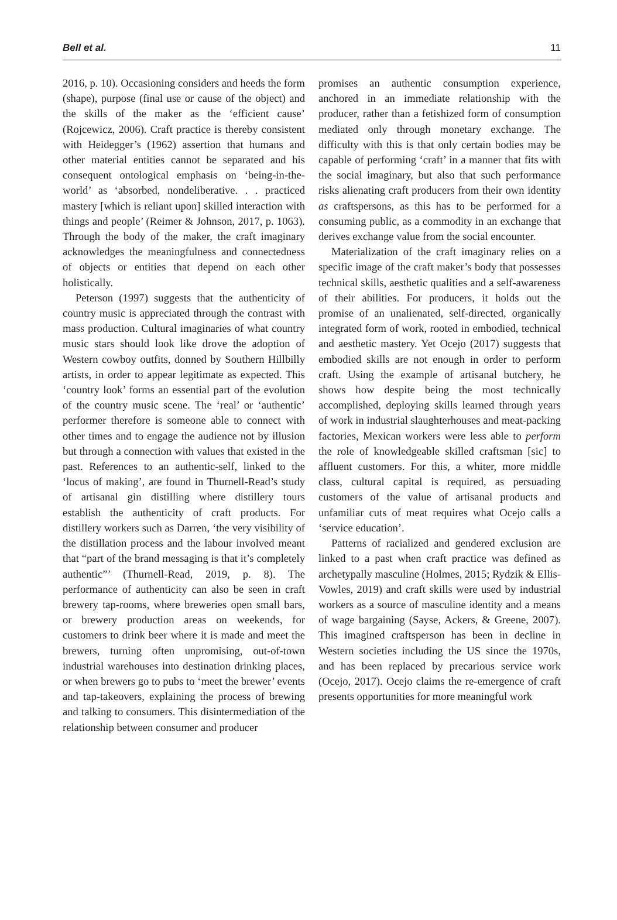Bell et al. 11
2016, p. 10). Occasioning considers and heeds the form (shape), purpose (final use or cause of the object) and the skills of the maker as the ‘efficient cause’ (Rojcewicz, 2006). Craft practice is thereby consistent with Heidegger’s (1962) assertion that humans and other material entities cannot be separated and his consequent ontological emphasis on ‘being-in-the-world’ as ‘absorbed, nondeliberative. . . practiced mastery [which is reliant upon] skilled interaction with things and people’ (Reimer & Johnson, 2017, p. 1063). Through the body of the maker, the craft imaginary acknowledges the meaningfulness and connectedness of objects or entities that depend on each other holistically.
Peterson (1997) suggests that the authenticity of country music is appreciated through the contrast with mass production. Cultural imaginaries of what country music stars should look like drove the adoption of Western cowboy outfits, donned by Southern Hillbilly artists, in order to appear legitimate as expected. This ‘country look’ forms an essential part of the evolution of the country music scene. The ‘real’ or ‘authentic’ performer therefore is someone able to connect with other times and to engage the audience not by illusion but through a connection with values that existed in the past. References to an authentic-self, linked to the ‘locus of making’, are found in Thurnell-Read’s study of artisanal gin distilling where distillery tours establish the authenticity of craft products. For distillery workers such as Darren, ‘the very visibility of the distillation process and the labour involved meant that “part of the brand messaging is that it’s completely authentic”’ (Thurnell-Read, 2019, p. 8). The performance of authenticity can also be seen in craft brewery tap-rooms, where breweries open small bars, or brewery production areas on weekends, for customers to drink beer where it is made and meet the brewers, turning often unpromising, out-of-town industrial warehouses into destination drinking places, or when brewers go to pubs to ‘meet the brewer’ events and tap-takeovers, explaining the process of brewing and talking to consumers. This disintermediation of the relationship between consumer and producer
promises an authentic consumption experience, anchored in an immediate relationship with the producer, rather than a fetishized form of consumption mediated only through monetary exchange. The difficulty with this is that only certain bodies may be capable of performing ‘craft’ in a manner that fits with the social imaginary, but also that such performance risks alienating craft producers from their own identity as craftspersons, as this has to be performed for a consuming public, as a commodity in an exchange that derives exchange value from the social encounter.
Materialization of the craft imaginary relies on a specific image of the craft maker’s body that possesses technical skills, aesthetic qualities and a self-awareness of their abilities. For producers, it holds out the promise of an unalienated, self-directed, organically integrated form of work, rooted in embodied, technical and aesthetic mastery. Yet Ocejo (2017) suggests that embodied skills are not enough in order to perform craft. Using the example of artisanal butchery, he shows how despite being the most technically accomplished, deploying skills learned through years of work in industrial slaughterhouses and meat-packing factories, Mexican workers were less able to perform the role of knowledgeable skilled craftsman [sic] to affluent customers. For this, a whiter, more middle class, cultural capital is required, as persuading customers of the value of artisanal products and unfamiliar cuts of meat requires what Ocejo calls a ‘service education’.
Patterns of racialized and gendered exclusion are linked to a past when craft practice was defined as archetypally masculine (Holmes, 2015; Rydzik & Ellis-Vowles, 2019) and craft skills were used by industrial workers as a source of masculine identity and a means of wage bargaining (Sayse, Ackers, & Greene, 2007). This imagined craftsperson has been in decline in Western societies including the US since the 1970s, and has been replaced by precarious service work (Ocejo, 2017). Ocejo claims the re-emergence of craft presents opportunities for more meaningful work